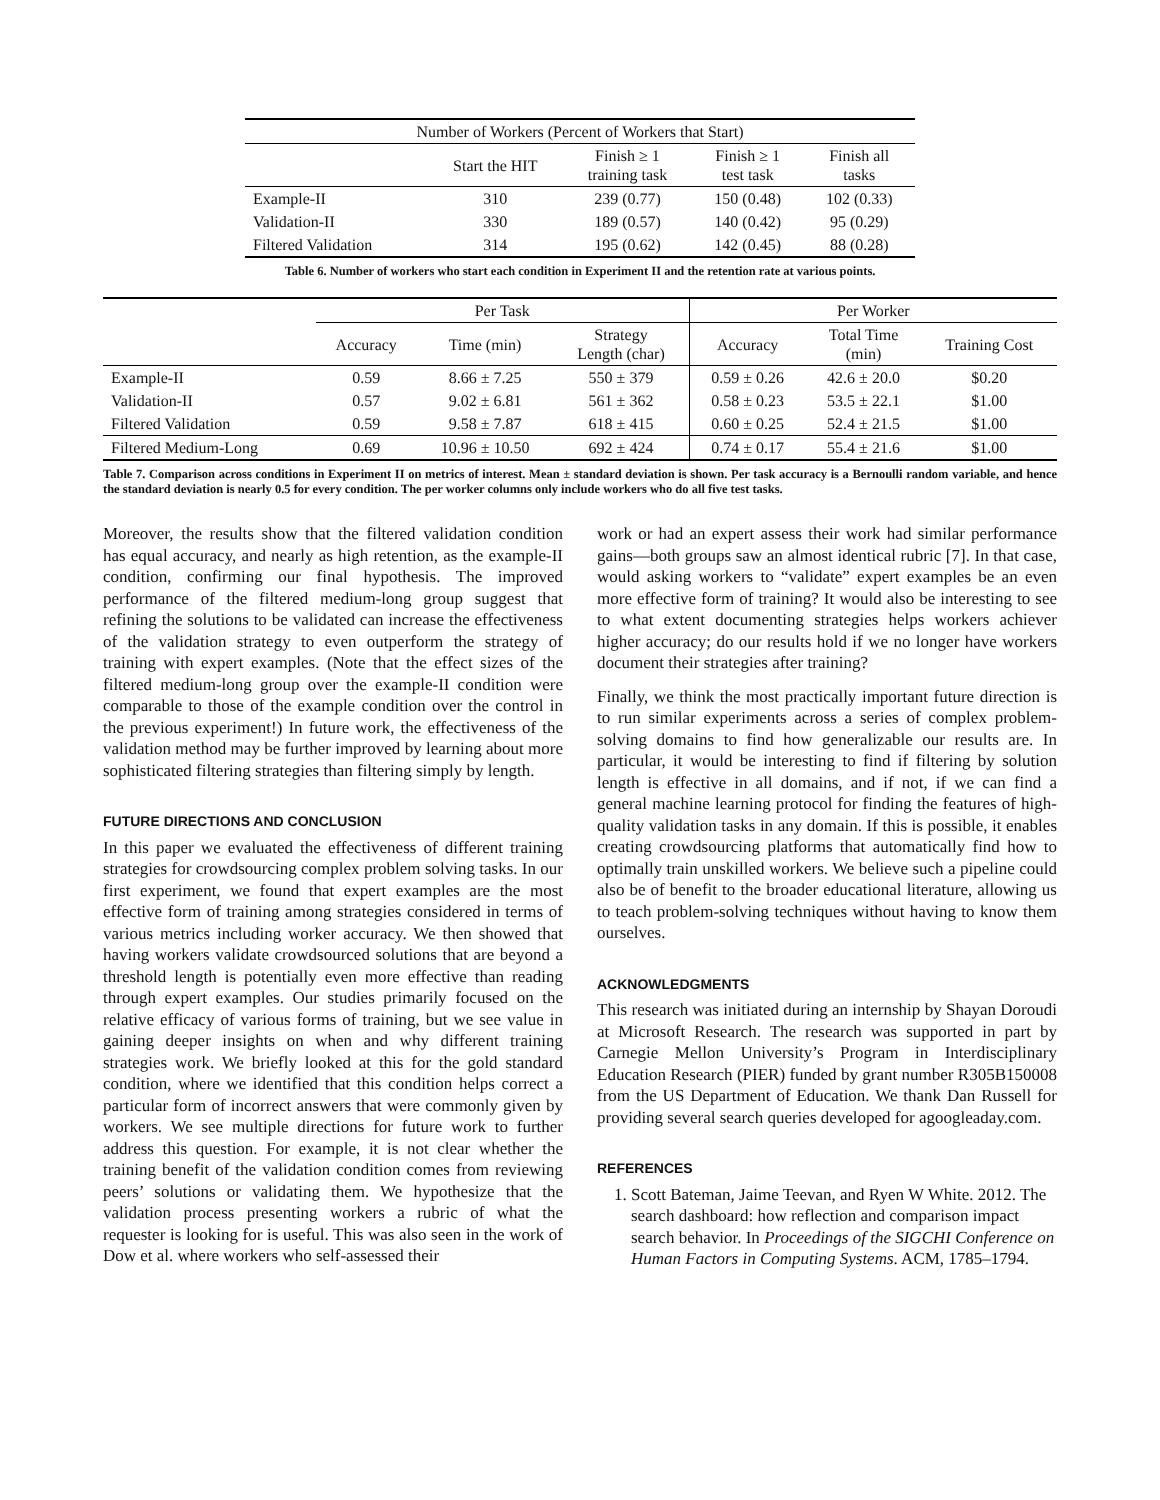| Number of Workers (Percent of Workers that Start) | | | | |
| | Start the HIT | Finish ≥ 1 training task | Finish ≥ 1 test task | Finish all tasks |
| Example-II | 310 | 239 (0.77) | 150 (0.48) | 102 (0.33) |
| Validation-II | 330 | 189 (0.57) | 140 (0.42) | 95 (0.29) |
| Filtered Validation | 314 | 195 (0.62) | 142 (0.45) | 88 (0.28) |
Table 6. Number of workers who start each condition in Experiment II and the retention rate at various points.
| | Per Task | | | Per Worker | | |
| | Accuracy | Time (min) | Strategy Length (char) | Accuracy | Total Time (min) | Training Cost |
| Example-II | 0.59 | 8.66 ± 7.25 | 550 ± 379 | 0.59 ± 0.26 | 42.6 ± 20.0 | $0.20 |
| Validation-II | 0.57 | 9.02 ± 6.81 | 561 ± 362 | 0.58 ± 0.23 | 53.5 ± 22.1 | $1.00 |
| Filtered Validation | 0.59 | 9.58 ± 7.87 | 618 ± 415 | 0.60 ± 0.25 | 52.4 ± 21.5 | $1.00 |
| Filtered Medium-Long | 0.69 | 10.96 ± 10.50 | 692 ± 424 | 0.74 ± 0.17 | 55.4 ± 21.6 | $1.00 |
Table 7. Comparison across conditions in Experiment II on metrics of interest. Mean ± standard deviation is shown. Per task accuracy is a Bernoulli random variable, and hence the standard deviation is nearly 0.5 for every condition. The per worker columns only include workers who do all five test tasks.
Moreover, the results show that the filtered validation condition has equal accuracy, and nearly as high retention, as the example-II condition, confirming our final hypothesis. The improved performance of the filtered medium-long group suggest that refining the solutions to be validated can increase the effectiveness of the validation strategy to even outperform the strategy of training with expert examples. (Note that the effect sizes of the filtered medium-long group over the example-II condition were comparable to those of the example condition over the control in the previous experiment!) In future work, the effectiveness of the validation method may be further improved by learning about more sophisticated filtering strategies than filtering simply by length.
FUTURE DIRECTIONS AND CONCLUSION
In this paper we evaluated the effectiveness of different training strategies for crowdsourcing complex problem solving tasks. In our first experiment, we found that expert examples are the most effective form of training among strategies considered in terms of various metrics including worker accuracy. We then showed that having workers validate crowdsourced solutions that are beyond a threshold length is potentially even more effective than reading through expert examples. Our studies primarily focused on the relative efficacy of various forms of training, but we see value in gaining deeper insights on when and why different training strategies work. We briefly looked at this for the gold standard condition, where we identified that this condition helps correct a particular form of incorrect answers that were commonly given by workers. We see multiple directions for future work to further address this question. For example, it is not clear whether the training benefit of the validation condition comes from reviewing peers’ solutions or validating them. We hypothesize that the validation process presenting workers a rubric of what the requester is looking for is useful. This was also seen in the work of Dow et al. where workers who self-assessed their
work or had an expert assess their work had similar performance gains—both groups saw an almost identical rubric [7]. In that case, would asking workers to “validate” expert examples be an even more effective form of training? It would also be interesting to see to what extent documenting strategies helps workers achiever higher accuracy; do our results hold if we no longer have workers document their strategies after training?
Finally, we think the most practically important future direction is to run similar experiments across a series of complex problem-solving domains to find how generalizable our results are. In particular, it would be interesting to find if filtering by solution length is effective in all domains, and if not, if we can find a general machine learning protocol for finding the features of high-quality validation tasks in any domain. If this is possible, it enables creating crowdsourcing platforms that automatically find how to optimally train unskilled workers. We believe such a pipeline could also be of benefit to the broader educational literature, allowing us to teach problem-solving techniques without having to know them ourselves.
ACKNOWLEDGMENTS
This research was initiated during an internship by Shayan Doroudi at Microsoft Research. The research was supported in part by Carnegie Mellon University’s Program in Interdisciplinary Education Research (PIER) funded by grant number R305B150008 from the US Department of Education. We thank Dan Russell for providing several search queries developed for agoogleaday.com.
REFERENCES
1. Scott Bateman, Jaime Teevan, and Ryen W White. 2012. The search dashboard: how reflection and comparison impact search behavior. In Proceedings of the SIGCHI Conference on Human Factors in Computing Systems. ACM, 1785–1794.